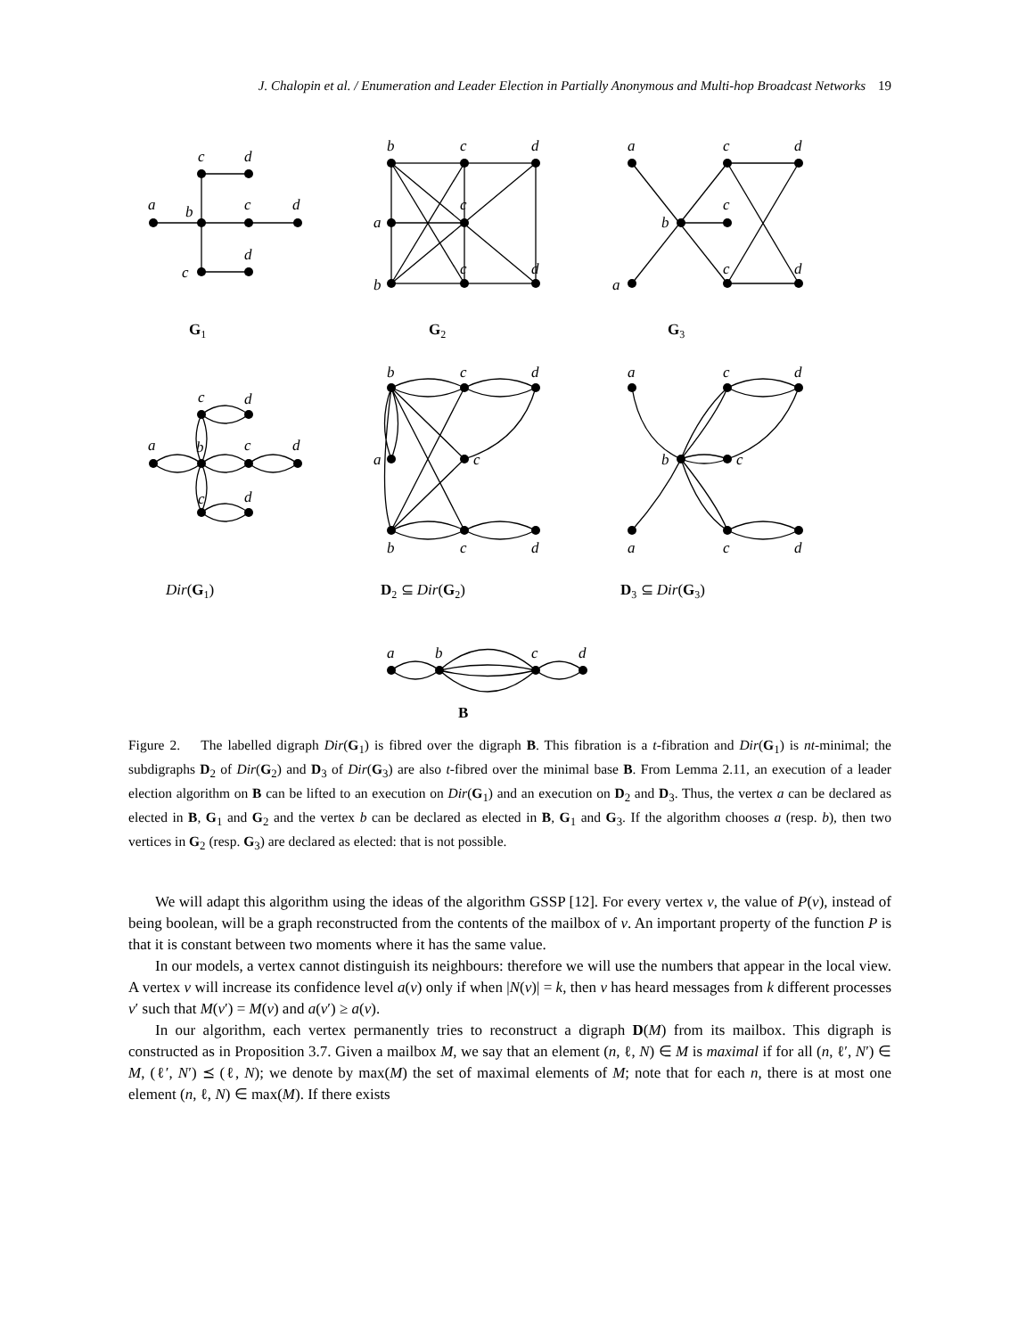J. Chalopin et al. / Enumeration and Leader Election in Partially Anonymous and Multi-hop Broadcast Networks 19
a
b
c
d
c
d
c
d
b
c
d
a
c
b
c
d
a
c
d
b
c
a
c
d
a
b
c
d
c
d
c
d
b
c
d
a
c
b
c
d
a
c
d
b
c
a
c
d
a
b
c
d
G1
G2
G3
B
Dir(G1)
D2 ⊆ Dir(G2)
D3 ⊆ Dir(G3)
Figure 2. The labelled digraph Dir(G<sub>1</sub>) is fibred over the digraph B. This fibration is a t-fibration and Dir(G<sub>1</sub>) is nt-minimal; the subdigraphs D<sub>2</sub> of Dir(G<sub>2</sub>) and D<sub>3</sub> of Dir(G<sub>3</sub>) are also t-fibred over the minimal base B. From Lemma 2.11, an execution of a leader election algorithm on B can be lifted to an execution on Dir(G<sub>1</sub>) and an execution on D<sub>2</sub> and D<sub>3</sub>. Thus, the vertex a can be declared as elected in B, G<sub>1</sub> and G<sub>2</sub> and the vertex b can be declared as elected in B, G<sub>1</sub> and G<sub>3</sub>. If the algorithm chooses a (resp. b), then two vertices in G<sub>2</sub> (resp. G<sub>3</sub>) are declared as elected: that is not possible.
We will adapt this algorithm using the ideas of the algorithm GSSP [12]. For every vertex v, the value of P(v), instead of being boolean, will be a graph reconstructed from the contents of the mailbox of v. An important property of the function P is that it is constant between two moments where it has the same value.
In our models, a vertex cannot distinguish its neighbours: therefore we will use the numbers that appear in the local view. A vertex v will increase its confidence level a(v) only if when |N(v)| = k, then v has heard messages from k different processes v′ such that M(v′) = M(v) and a(v′) ≥ a(v).
In our algorithm, each vertex permanently tries to reconstruct a digraph D(M) from its mailbox. This digraph is constructed as in Proposition 3.7. Given a mailbox M, we say that an element (n, ℓ, N) ∈ M is maximal if for all (n, ℓ′, N′) ∈ M, (ℓ′, N′) ⪯ (ℓ, N); we denote by max(M) the set of maximal elements of M; note that for each n, there is at most one element (n, ℓ, N) ∈ max(M). If there exists